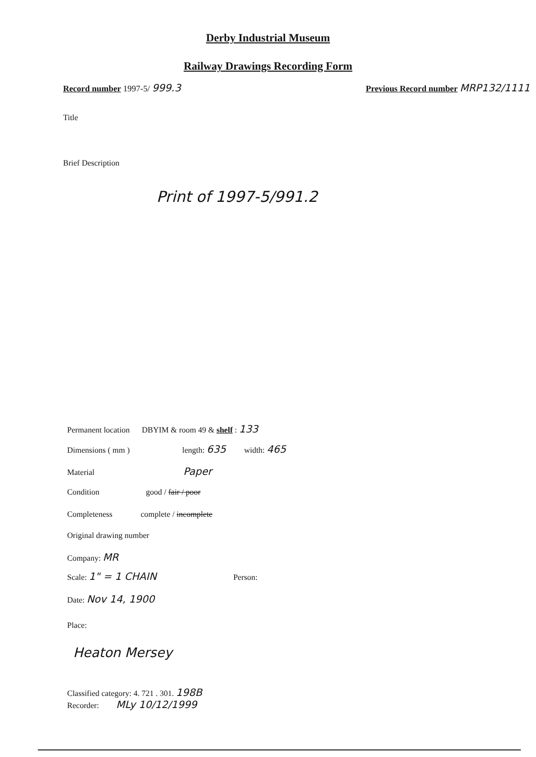Derby Industrial Museum
Railway Drawings Recording Form
Record number 1997-5/ 999.3
Previous Record number MRP132/1111
Title
Brief Description
Print of 1997-5/991.2
Permanent location DBYIM & room 49 & shelf : 133
Dimensions ( mm ) length: 635 width: 465
Material Paper
Condition good / fair / poor
Completeness complete / incomplete
Original drawing number
Company: MR
Scale: 1" = 1 CHAIN Person:
Date: Nov 14, 1900
Place:
Heaton Mersey
Classified category: 4. 721 . 301. 198B
Recorder: MLy 10/12/1999